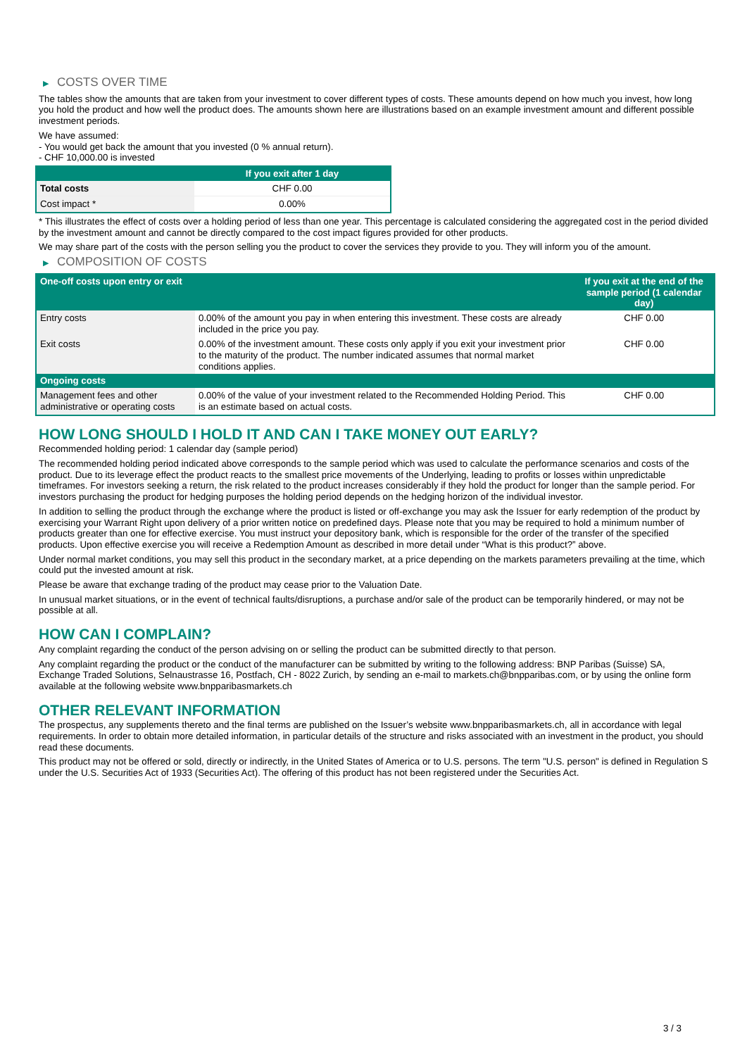▶ COSTS OVER TIME
The tables show the amounts that are taken from your investment to cover different types of costs. These amounts depend on how much you invest, how long you hold the product and how well the product does. The amounts shown here are illustrations based on an example investment amount and different possible investment periods.
We have assumed:
- You would get back the amount that you invested (0 % annual return).
- CHF 10,000.00 is invested
| | If you exit after 1 day |
| --- | --- |
| Total costs | CHF 0.00 |
| Cost impact * | 0.00% |
* This illustrates the effect of costs over a holding period of less than one year. This percentage is calculated considering the aggregated cost in the period divided by the investment amount and cannot be directly compared to the cost impact figures provided for other products.
We may share part of the costs with the person selling you the product to cover the services they provide to you. They will inform you of the amount.
▶ COMPOSITION OF COSTS
| One-off costs upon entry or exit | | If you exit at the end of the sample period (1 calendar day) |
| --- | --- | --- |
| Entry costs | 0.00% of the amount you pay in when entering this investment. These costs are already included in the price you pay. | CHF 0.00 |
| Exit costs | 0.00% of the investment amount. These costs only apply if you exit your investment prior to the maturity of the product. The number indicated assumes that normal market conditions applies. | CHF 0.00 |
| Ongoing costs | | |
| Management fees and other administrative or operating costs | 0.00% of the value of your investment related to the Recommended Holding Period. This is an estimate based on actual costs. | CHF 0.00 |
HOW LONG SHOULD I HOLD IT AND CAN I TAKE MONEY OUT EARLY?
Recommended holding period: 1 calendar day (sample period)
The recommended holding period indicated above corresponds to the sample period which was used to calculate the performance scenarios and costs of the product. Due to its leverage effect the product reacts to the smallest price movements of the Underlying, leading to profits or losses within unpredictable timeframes. For investors seeking a return, the risk related to the product increases considerably if they hold the product for longer than the sample period. For investors purchasing the product for hedging purposes the holding period depends on the hedging horizon of the individual investor.
In addition to selling the product through the exchange where the product is listed or off-exchange you may ask the Issuer for early redemption of the product by exercising your Warrant Right upon delivery of a prior written notice on predefined days. Please note that you may be required to hold a minimum number of products greater than one for effective exercise. You must instruct your depository bank, which is responsible for the order of the transfer of the specified products. Upon effective exercise you will receive a Redemption Amount as described in more detail under “What is this product?” above.
Under normal market conditions, you may sell this product in the secondary market, at a price depending on the markets parameters prevailing at the time, which could put the invested amount at risk.
Please be aware that exchange trading of the product may cease prior to the Valuation Date.
In unusual market situations, or in the event of technical faults/disruptions, a purchase and/or sale of the product can be temporarily hindered, or may not be possible at all.
HOW CAN I COMPLAIN?
Any complaint regarding the conduct of the person advising on or selling the product can be submitted directly to that person.
Any complaint regarding the product or the conduct of the manufacturer can be submitted by writing to the following address: BNP Paribas (Suisse) SA, Exchange Traded Solutions, Selnaustrasse 16, Postfach, CH - 8022 Zurich, by sending an e-mail to markets.ch@bnpparibas.com, or by using the online form available at the following website www.bnpparibasmarkets.ch
OTHER RELEVANT INFORMATION
The prospectus, any supplements thereto and the final terms are published on the Issuer’s website www.bnpparibasmarkets.ch, all in accordance with legal requirements. In order to obtain more detailed information, in particular details of the structure and risks associated with an investment in the product, you should read these documents.
This product may not be offered or sold, directly or indirectly, in the United States of America or to U.S. persons. The term "U.S. person" is defined in Regulation S under the U.S. Securities Act of 1933 (Securities Act). The offering of this product has not been registered under the Securities Act.
3 / 3